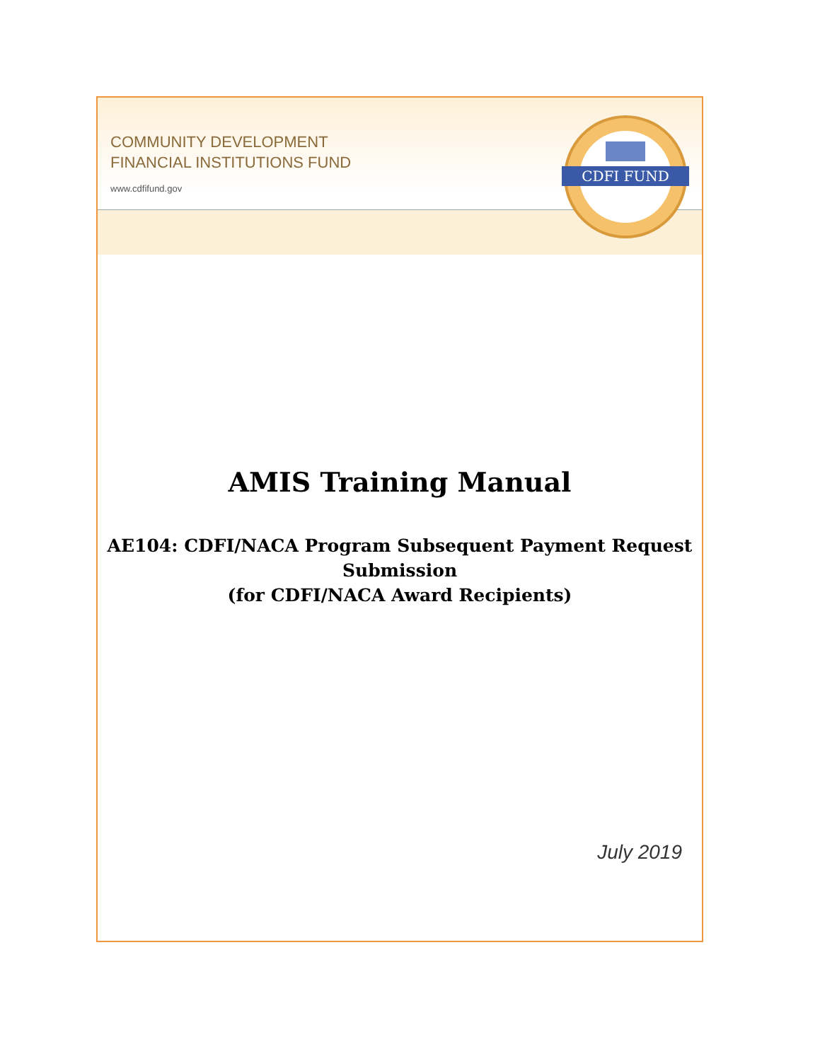COMMUNITY DEVELOPMENT
FINANCIAL INSTITUTIONS FUND
www.cdfifund.gov
CDFI FUND
AMIS Training Manual
AE104: CDFI/NACA Program Subsequent Payment Request Submission
(for CDFI/NACA Award Recipients)
July 2019